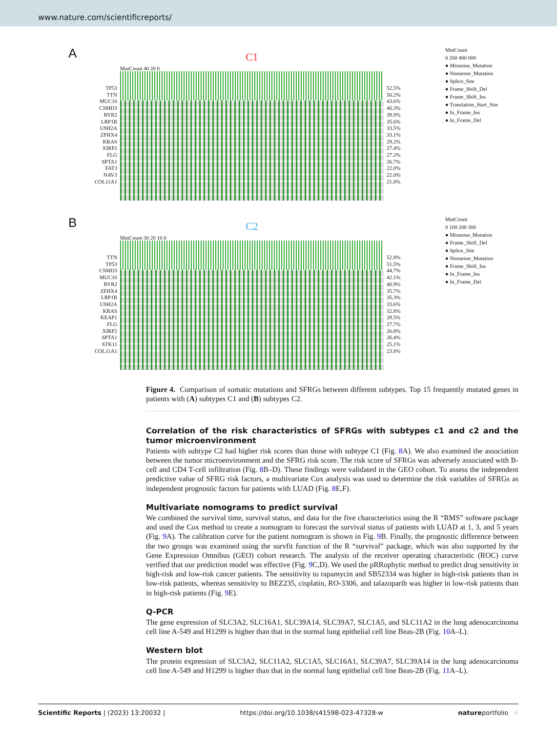www.nature.com/scientificreports/
A
TP53
TTN
MUC16
CSMD3
RYR2
LRP1B
USH2A
ZFHX4
KRAS
XIRP2
FLG
SPTA1
FAT3
NAV3
COL11A1
C1
MutCount 40 20 0
52.5%
50.2%
43.6%
40.3%
39.9%
35.6%
33.5%
33.1%
29.2%
27.4%
27.2%
26.7%
22.0%
22.0%
21.8%
MutCount
0 200 400 600
● Missense_Mutation
● Nonsense_Mutation
● Splice_Site
● Frame_Shift_Del
● Frame_Shift_Ins
● Translation_Start_Site
● In_Frame_Ins
● In_Frame_Del
B
TTN
TP53
CSMD3
MUC16
RYR2
ZFHX4
LRP1B
USH2A
KRAS
KEAP1
FLG
XIRP2
SPTA1
STK11
COL11A1
C2
MutCount 30 20 10 0
52.8%
51.5%
44.7%
42.1%
40.9%
35.7%
35.3%
33.6%
32.8%
28.5%
27.7%
26.8%
26.4%
25.1%
23.8%
MutCount
0 100 200 300
● Missense_Mutation
● Frame_Shift_Del
● Splice_Site
● Nonsense_Mutation
● Frame_Shift_Ins
● In_Frame_Ins
● In_Frame_Del
Figure 4. Comparison of somatic mutations and SFRGs between different subtypes. Top 15 frequently mutated genes in patients with (A) subtypes C1 and (B) subtypes C2.
Correlation of the risk characteristics of SFRGs with subtypes c1 and c2 and the tumor microenvironment
Patients with subtype C2 had higher risk scores than those with subtype C1 (Fig. 8 A). We also examined the association between the tumor microenvironment and the SFRG risk score. The risk score of SFRGs was adversely associated with B-cell and CD4 T-cell infiltration (Fig. 8 B–D). These findings were validated in the GEO cohort. To assess the independent predictive value of SFRG risk factors, a multivariate Cox analysis was used to determine the risk variables of SFRGs as independent prognostic factors for patients with LUAD (Fig. 8 E,F).
Multivariate nomograms to predict survival
We combined the survival time, survival status, and data for the five characteristics using the R “RMS” software package and used the Cox method to create a nomogram to forecast the survival status of patients with LUAD at 1, 3, and 5 years (Fig. 9 A). The calibration curve for the patient nomogram is shown in Fig. 9 B. Finally, the prognostic difference between the two groups was examined using the survfit function of the R “survival” package, which was also supported by the Gene Expression Omnibus (GEO) cohort research. The analysis of the receiver operating characteristic (ROC) curve verified that our prediction model was effective (Fig. 9 C,D). We used the pRRophytic method to predict drug sensitivity in high-risk and low-risk cancer patients. The sensitivity to rapamycin and SB52334 was higher in high-risk patients than in low-risk patients, whereas sensitivity to BEZ235, cisplatin, RO-3306, and talazoparib was higher in low-risk patients than in high-risk patients (Fig. 9 E).
Q-PCR
The gene expression of SLC3A2, SLC16A1, SLC39A14, SLC39A7, SLC1A5, and SLC11A2 in the lung adenocarcinoma cell line A-549 and H1299 is higher than that in the normal lung epithelial cell line Beas-2B (Fig. 10 A–L).
Western blot
The protein expression of SLC3A2, SLC11A2, SLC1A5, SLC16A1, SLC39A7, SLC39A14 in the lung adenocarcinoma cell line A-549 and H1299 is higher than that in the normal lung epithelial cell line Beas-2B (Fig. 11 A–L).
Scientific Reports | (2023) 13:20032 | https://doi.org/10.1038/s41598-023-47328-w natureportfolio 6